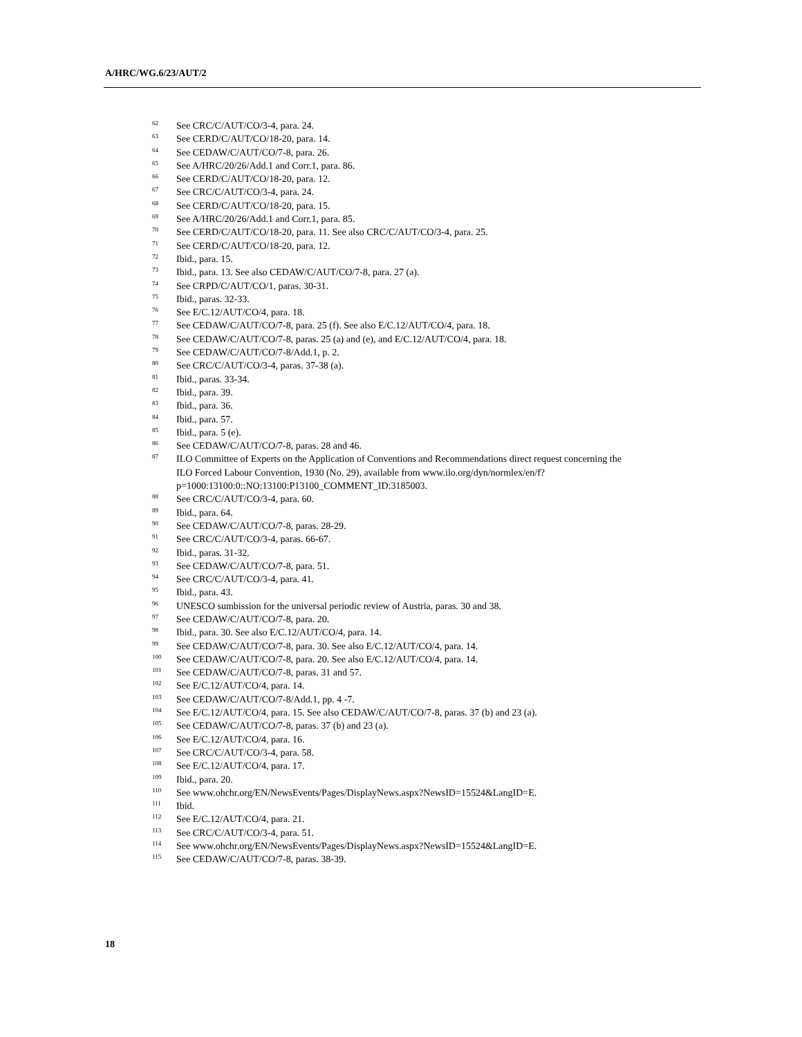A/HRC/WG.6/23/AUT/2
<sup>62</sup> See CRC/C/AUT/CO/3-4, para. 24.
<sup>63</sup> See CERD/C/AUT/CO/18-20, para. 14.
<sup>64</sup> See CEDAW/C/AUT/CO/7-8, para. 26.
<sup>65</sup> See A/HRC/20/26/Add.1 and Corr.1, para. 86.
<sup>66</sup> See CERD/C/AUT/CO/18-20, para. 12.
<sup>67</sup> See CRC/C/AUT/CO/3-4, para. 24.
<sup>68</sup> See CERD/C/AUT/CO/18-20, para. 15.
<sup>69</sup> See A/HRC/20/26/Add.1 and Corr.1, para. 85.
<sup>70</sup> See CERD/C/AUT/CO/18-20, para. 11. See also CRC/C/AUT/CO/3-4, para. 25.
<sup>71</sup> See CERD/C/AUT/CO/18-20, para. 12.
<sup>72</sup> Ibid., para. 15.
<sup>73</sup> Ibid., para. 13. See also CEDAW/C/AUT/CO/7-8, para. 27 (a).
<sup>74</sup> See CRPD/C/AUT/CO/1, paras. 30-31.
<sup>75</sup> Ibid., paras. 32-33.
<sup>76</sup> See E/C.12/AUT/CO/4, para. 18.
<sup>77</sup> See CEDAW/C/AUT/CO/7-8, para. 25 (f). See also E/C.12/AUT/CO/4, para. 18.
<sup>78</sup> See CEDAW/C/AUT/CO/7-8, paras. 25 (a) and (e), and E/C.12/AUT/CO/4, para. 18.
<sup>79</sup> See CEDAW/C/AUT/CO/7-8/Add.1, p. 2.
<sup>80</sup> See CRC/C/AUT/CO/3-4, paras. 37-38 (a).
<sup>81</sup> Ibid., paras. 33-34.
<sup>82</sup> Ibid., para. 39.
<sup>83</sup> Ibid., para. 36.
<sup>84</sup> Ibid., para. 57.
<sup>85</sup> Ibid., para. 5 (e).
<sup>86</sup> See CEDAW/C/AUT/CO/7-8, paras. 28 and 46.
<sup>87</sup>ILO Committee of Experts on the Application of Conventions and Recommendations direct request concerning the ILO Forced Labour Convention, 1930 (No. 29), available from www.ilo.org/dyn/normlex/en/f?p=1000:13100:0::NO:13100:P13100_COMMENT_ID:3185003.
<sup>88</sup> See CRC/C/AUT/CO/3-4, para. 60.
<sup>89</sup> Ibid., para. 64.
<sup>90</sup> See CEDAW/C/AUT/CO/7-8, paras. 28-29.
<sup>91</sup> See CRC/C/AUT/CO/3-4, paras. 66-67.
<sup>92</sup> Ibid., paras. 31-32.
<sup>93</sup> See CEDAW/C/AUT/CO/7-8, para. 51.
<sup>94</sup> See CRC/C/AUT/CO/3-4, para. 41.
<sup>95</sup> Ibid., para. 43.
<sup>96</sup>UNESCO sumbission for the universal periodic review of Austria, paras. 30 and 38.
<sup>97</sup> See CEDAW/C/AUT/CO/7-8, para. 20.
<sup>98</sup> Ibid., para. 30. See also E/C.12/AUT/CO/4, para. 14.
<sup>99</sup> See CEDAW/C/AUT/CO/7-8, para. 30. See also E/C.12/AUT/CO/4, para. 14.
<sup>100</sup> See CEDAW/C/AUT/CO/7-8, para. 20. See also E/C.12/AUT/CO/4, para. 14.
<sup>101</sup> See CEDAW/C/AUT/CO/7-8, paras. 31 and 57.
<sup>102</sup> See E/C.12/AUT/CO/4, para. 14.
<sup>103</sup> See CEDAW/C/AUT/CO/7-8/Add.1, pp. 4 -7.
<sup>104</sup> See E/C.12/AUT/CO/4, para. 15. See also CEDAW/C/AUT/CO/7-8, paras. 37 (b) and 23 (a).
<sup>105</sup> See CEDAW/C/AUT/CO/7-8, paras. 37 (b) and 23 (a).
<sup>106</sup> See E/C.12/AUT/CO/4, para. 16.
<sup>107</sup> See CRC/C/AUT/CO/3-4, para. 58.
<sup>108</sup> See E/C.12/AUT/CO/4, para. 17.
<sup>109</sup> Ibid., para. 20.
<sup>110</sup> See www.ohchr.org/EN/NewsEvents/Pages/DisplayNews.aspx?NewsID=15524&LangID=E.
<sup>111</sup> Ibid.
<sup>112</sup> See E/C.12/AUT/CO/4, para. 21.
<sup>113</sup> See CRC/C/AUT/CO/3-4, para. 51.
<sup>114</sup> See www.ohchr.org/EN/NewsEvents/Pages/DisplayNews.aspx?NewsID=15524&LangID=E.
<sup>115</sup> See CEDAW/C/AUT/CO/7-8, paras. 38-39.
18